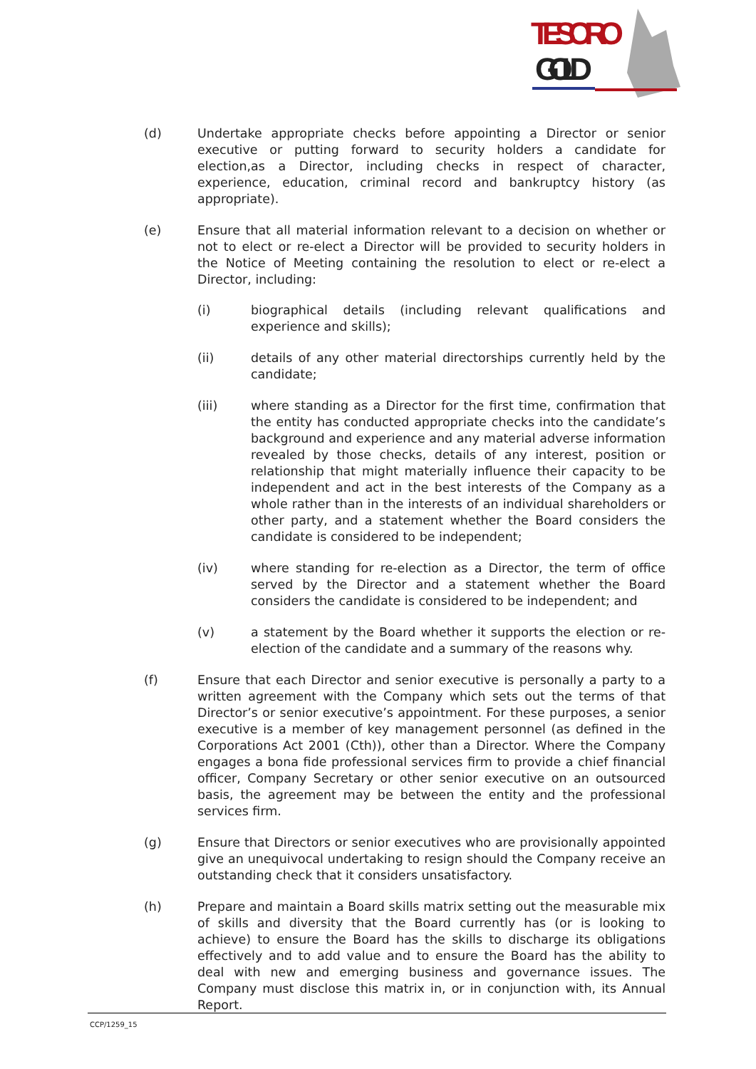TESORO
GOLD
(d) Undertake appropriate checks before appointing a Director or senior executive or putting forward to security holders a candidate for election,as a Director, including checks in respect of character, experience, education, criminal record and bankruptcy history (as appropriate).
(e) Ensure that all material information relevant to a decision on whether or not to elect or re-elect a Director will be provided to security holders in the Notice of Meeting containing the resolution to elect or re-elect a Director, including:
(i) biographical details (including relevant qualifications and experience and skills);
(ii) details of any other material directorships currently held by the candidate;
(iii) where standing as a Director for the first time, confirmation that the entity has conducted appropriate checks into the candidate’s background and experience and any material adverse information revealed by those checks, details of any interest, position or relationship that might materially influence their capacity to be independent and act in the best interests of the Company as a whole rather than in the interests of an individual shareholders or other party, and a statement whether the Board considers the candidate is considered to be independent;
(iv) where standing for re-election as a Director, the term of office served by the Director and a statement whether the Board considers the candidate is considered to be independent; and
(v) a statement by the Board whether it supports the election or re-election of the candidate and a summary of the reasons why.
(f) Ensure that each Director and senior executive is personally a party to a written agreement with the Company which sets out the terms of that Director’s or senior executive’s appointment. For these purposes, a senior executive is a member of key management personnel (as defined in the Corporations Act 2001 (Cth)), other than a Director. Where the Company engages a bona fide professional services firm to provide a chief financial officer, Company Secretary or other senior executive on an outsourced basis, the agreement may be between the entity and the professional services firm.
(g) Ensure that Directors or senior executives who are provisionally appointed give an unequivocal undertaking to resign should the Company receive an outstanding check that it considers unsatisfactory.
(h) Prepare and maintain a Board skills matrix setting out the measurable mix of skills and diversity that the Board currently has (or is looking to achieve) to ensure the Board has the skills to discharge its obligations effectively and to add value and to ensure the Board has the ability to deal with new and emerging business and governance issues. The Company must disclose this matrix in, or in conjunction with, its Annual Report.
CCP/1259_15